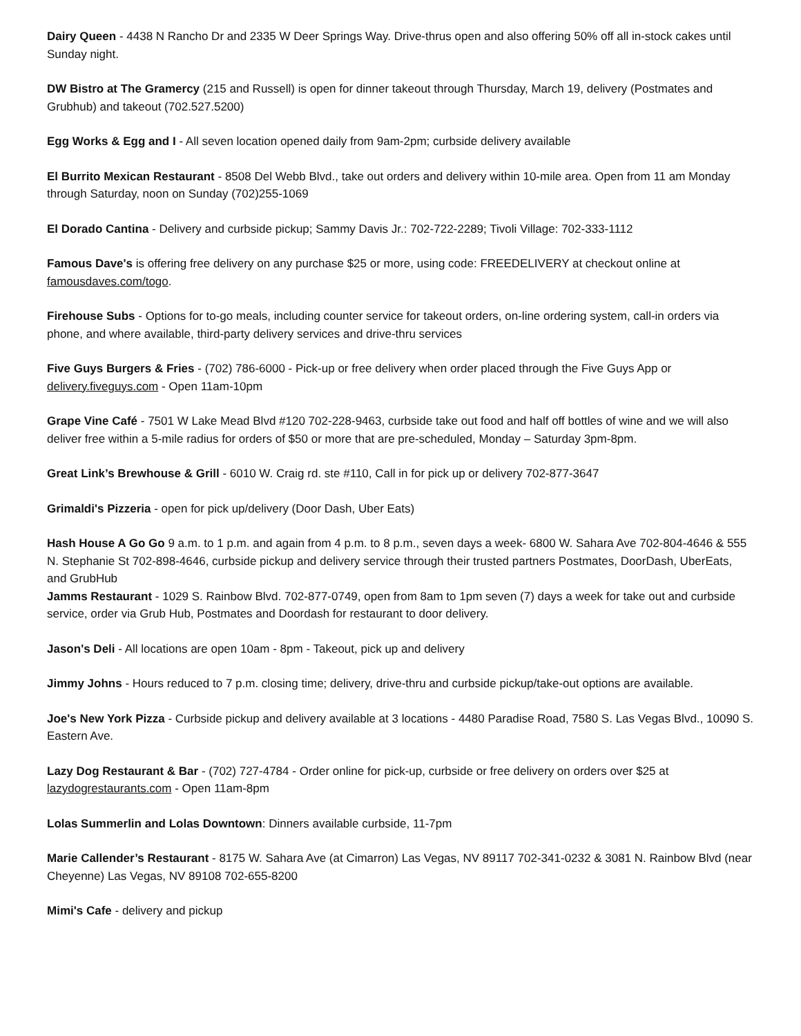Dairy Queen - 4438 N Rancho Dr and 2335 W Deer Springs Way. Drive-thrus open and also offering 50% off all in-stock cakes until Sunday night.
DW Bistro at The Gramercy (215 and Russell) is open for dinner takeout through Thursday, March 19, delivery (Postmates and Grubhub) and takeout (702.527.5200)
Egg Works & Egg and I - All seven location opened daily from 9am-2pm; curbside delivery available
El Burrito Mexican Restaurant - 8508 Del Webb Blvd., take out orders and delivery within 10-mile area. Open from 11 am Monday through Saturday, noon on Sunday (702)255-1069
El Dorado Cantina - Delivery and curbside pickup; Sammy Davis Jr.: 702-722-2289; Tivoli Village: 702-333-1112
Famous Dave's is offering free delivery on any purchase $25 or more, using code: FREEDELIVERY at checkout online at famousdaves.com/togo.
Firehouse Subs - Options for to-go meals, including counter service for takeout orders, on-line ordering system, call-in orders via phone, and where available, third-party delivery services and drive-thru services
Five Guys Burgers & Fries - (702) 786-6000 - Pick-up or free delivery when order placed through the Five Guys App or delivery.fiveguys.com - Open 11am-10pm
Grape Vine Café - 7501 W Lake Mead Blvd #120 702-228-9463, curbside take out food and half off bottles of wine and we will also deliver free within a 5-mile radius for orders of $50 or more that are pre-scheduled, Monday – Saturday 3pm-8pm.
Great Link’s Brewhouse & Grill - 6010 W. Craig rd. ste #110, Call in for pick up or delivery 702-877-3647
Grimaldi's Pizzeria - open for pick up/delivery (Door Dash, Uber Eats)
Hash House A Go Go 9 a.m. to 1 p.m. and again from 4 p.m. to 8 p.m., seven days a week- 6800 W. Sahara Ave 702-804-4646 & 555 N. Stephanie St 702-898-4646, curbside pickup and delivery service through their trusted partners Postmates, DoorDash, UberEats, and GrubHub
Jamms Restaurant - 1029 S. Rainbow Blvd. 702-877-0749, open from 8am to 1pm seven (7) days a week for take out and curbside service, order via Grub Hub, Postmates and Doordash for restaurant to door delivery.
Jason's Deli - All locations are open 10am - 8pm - Takeout, pick up and delivery
Jimmy Johns - Hours reduced to 7 p.m. closing time; delivery, drive-thru and curbside pickup/take-out options are available.
Joe's New York Pizza - Curbside pickup and delivery available at 3 locations - 4480 Paradise Road, 7580 S. Las Vegas Blvd., 10090 S. Eastern Ave.
Lazy Dog Restaurant & Bar - (702) 727-4784 - Order online for pick-up, curbside or free delivery on orders over $25 at lazydogrestaurants.com - Open 11am-8pm
Lolas Summerlin and Lolas Downtown: Dinners available curbside, 11-7pm
Marie Callender’s Restaurant - 8175 W. Sahara Ave (at Cimarron) Las Vegas, NV 89117 702-341-0232 & 3081 N. Rainbow Blvd (near Cheyenne) Las Vegas, NV 89108 702-655-8200
Mimi's Cafe - delivery and pickup